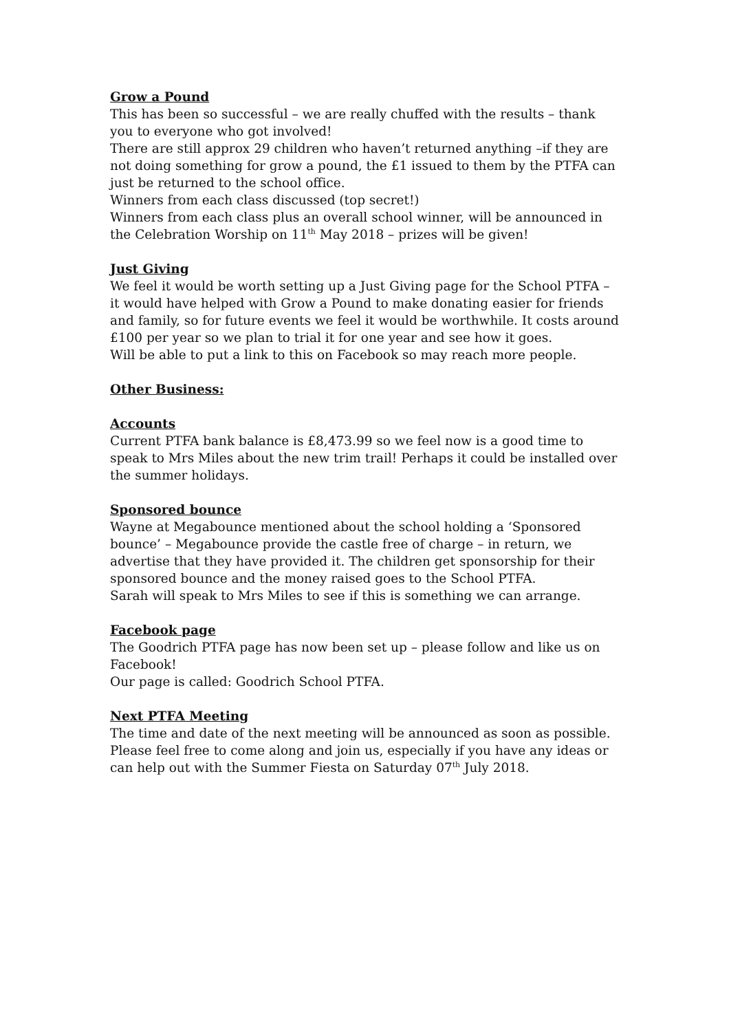Grow a Pound
This has been so successful – we are really chuffed with the results – thank you to everyone who got involved!
There are still approx 29 children who haven’t returned anything –if they are not doing something for grow a pound, the £1 issued to them by the PTFA can just be returned to the school office.
Winners from each class discussed (top secret!)
Winners from each class plus an overall school winner, will be announced in the Celebration Worship on 11<sup>th</sup> May 2018 – prizes will be given!
Just Giving
We feel it would be worth setting up a Just Giving page for the School PTFA – it would have helped with Grow a Pound to make donating easier for friends and family, so for future events we feel it would be worthwhile. It costs around £100 per year so we plan to trial it for one year and see how it goes.
Will be able to put a link to this on Facebook so may reach more people.
Other Business:
Accounts
Current PTFA bank balance is £8,473.99 so we feel now is a good time to speak to Mrs Miles about the new trim trail! Perhaps it could be installed over the summer holidays.
Sponsored bounce
Wayne at Megabounce mentioned about the school holding a ‘Sponsored bounce’ – Megabounce provide the castle free of charge – in return, we advertise that they have provided it. The children get sponsorship for their sponsored bounce and the money raised goes to the School PTFA.
Sarah will speak to Mrs Miles to see if this is something we can arrange.
Facebook page
The Goodrich PTFA page has now been set up – please follow and like us on Facebook!
Our page is called: Goodrich School PTFA.
Next PTFA Meeting
The time and date of the next meeting will be announced as soon as possible. Please feel free to come along and join us, especially if you have any ideas or can help out with the Summer Fiesta on Saturday 07<sup>th</sup> July 2018.